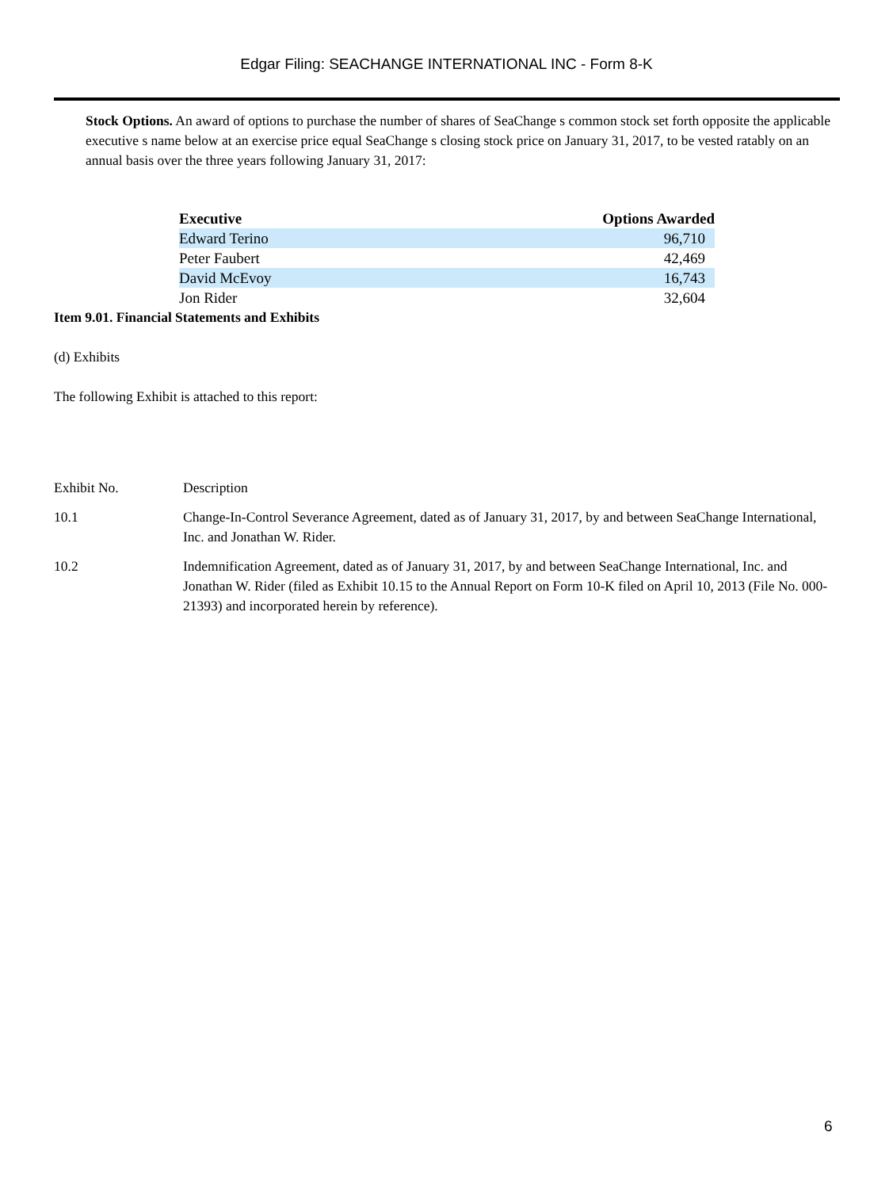Edgar Filing: SEACHANGE INTERNATIONAL INC - Form 8-K
Stock Options. An award of options to purchase the number of shares of SeaChange s common stock set forth opposite the applicable executive s name below at an exercise price equal SeaChange s closing stock price on January 31, 2017, to be vested ratably on an annual basis over the three years following January 31, 2017:
| Executive | Options Awarded |
| --- | --- |
| Edward Terino | 96,710 |
| Peter Faubert | 42,469 |
| David McEvoy | 16,743 |
| Jon Rider | 32,604 |
Item 9.01. Financial Statements and Exhibits
(d) Exhibits
The following Exhibit is attached to this report:
| Exhibit No. | Description |
| 10.1 | Change-In-Control Severance Agreement, dated as of January 31, 2017, by and between SeaChange International, Inc. and Jonathan W. Rider. |
| 10.2 | Indemnification Agreement, dated as of January 31, 2017, by and between SeaChange International, Inc. and Jonathan W. Rider (filed as Exhibit 10.15 to the Annual Report on Form 10-K filed on April 10, 2013 (File No. 000-21393) and incorporated herein by reference). |
6